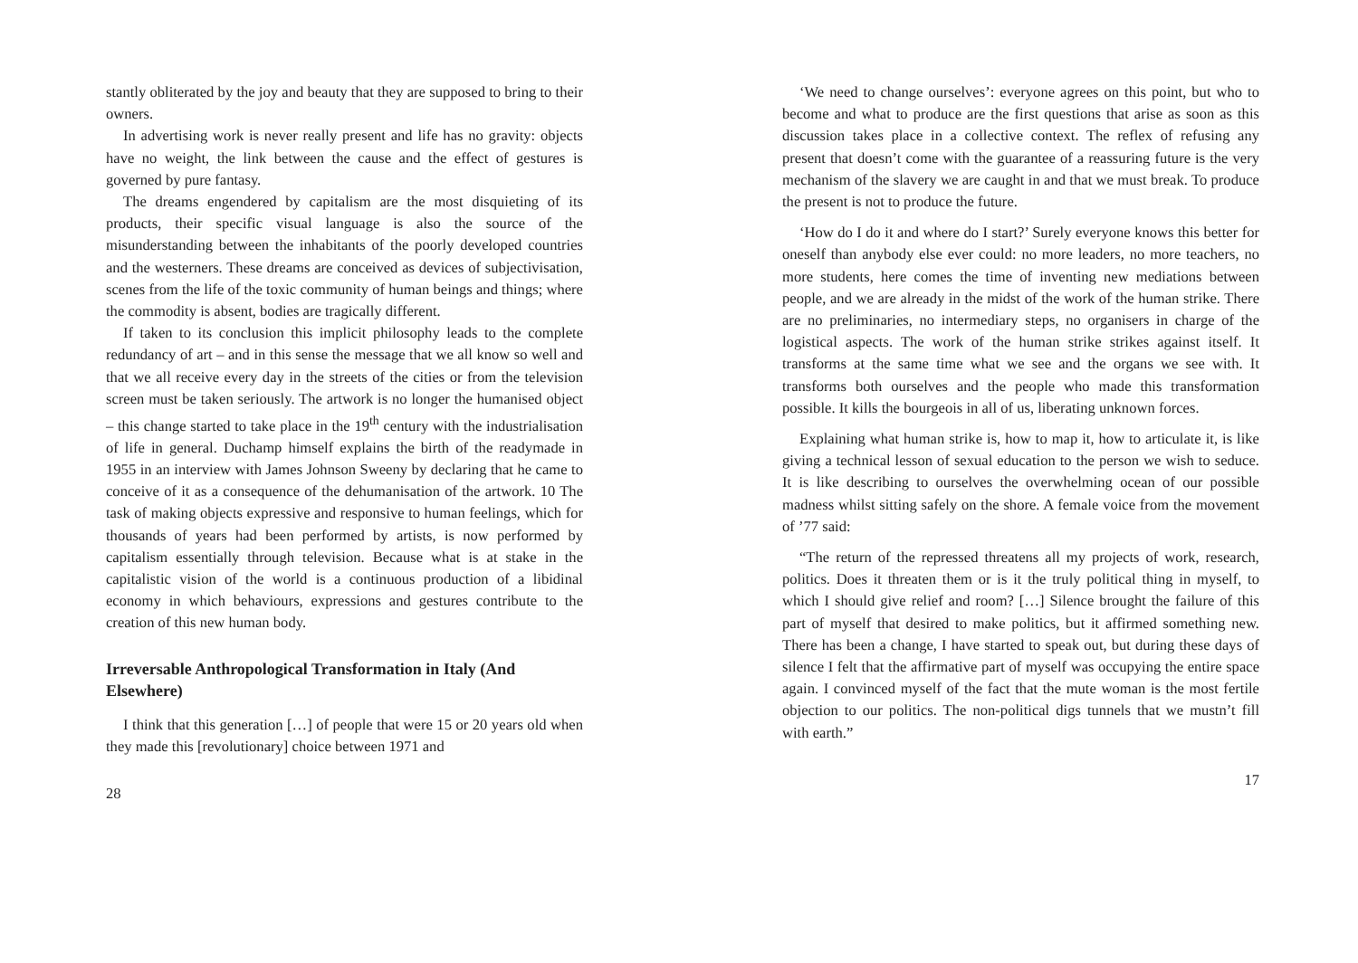stantly obliterated by the joy and beauty that they are supposed to bring to their owners.
In advertising work is never really present and life has no gravity: objects have no weight, the link between the cause and the effect of gestures is governed by pure fantasy.
The dreams engendered by capitalism are the most disquieting of its products, their specific visual language is also the source of the misunderstanding between the inhabitants of the poorly developed countries and the westerners. These dreams are conceived as devices of subjectivisation, scenes from the life of the toxic community of human beings and things; where the commodity is absent, bodies are tragically different.
If taken to its conclusion this implicit philosophy leads to the complete redundancy of art – and in this sense the message that we all know so well and that we all receive every day in the streets of the cities or from the television screen must be taken seriously. The artwork is no longer the humanised object – this change started to take place in the 19<sup>th</sup> century with the industrialisation of life in general. Duchamp himself explains the birth of the readymade in 1955 in an interview with James Johnson Sweeny by declaring that he came to conceive of it as a consequence of the dehumanisation of the artwork. 10 The task of making objects expressive and responsive to human feelings, which for thousands of years had been performed by artists, is now performed by capitalism essentially through television. Because what is at stake in the capitalistic vision of the world is a continuous production of a libidinal economy in which behaviours, expressions and gestures contribute to the creation of this new human body.
Irreversable Anthropological Transformation in Italy (And Elsewhere)
I think that this generation […] of people that were 15 or 20 years old when they made this [revolutionary] choice between 1971 and
28
‘We need to change ourselves’: everyone agrees on this point, but who to become and what to produce are the first questions that arise as soon as this discussion takes place in a collective context. The reflex of refusing any present that doesn’t come with the guarantee of a reassuring future is the very mechanism of the slavery we are caught in and that we must break. To produce the present is not to produce the future.
‘How do I do it and where do I start?’ Surely everyone knows this better for oneself than anybody else ever could: no more leaders, no more teachers, no more students, here comes the time of inventing new mediations between people, and we are already in the midst of the work of the human strike. There are no preliminaries, no intermediary steps, no organisers in charge of the logistical aspects. The work of the human strike strikes against itself. It transforms at the same time what we see and the organs we see with. It transforms both ourselves and the people who made this transformation possible. It kills the bourgeois in all of us, liberating unknown forces.
Explaining what human strike is, how to map it, how to articulate it, is like giving a technical lesson of sexual education to the person we wish to seduce. It is like describing to ourselves the overwhelming ocean of our possible madness whilst sitting safely on the shore. A female voice from the movement of ’77 said:
“The return of the repressed threatens all my projects of work, research, politics. Does it threaten them or is it the truly political thing in myself, to which I should give relief and room? […] Silence brought the failure of this part of myself that desired to make politics, but it affirmed something new. There has been a change, I have started to speak out, but during these days of silence I felt that the affirmative part of myself was occupying the entire space again. I convinced myself of the fact that the mute woman is the most fertile objection to our politics. The non-political digs tunnels that we mustn’t fill with earth.”
17